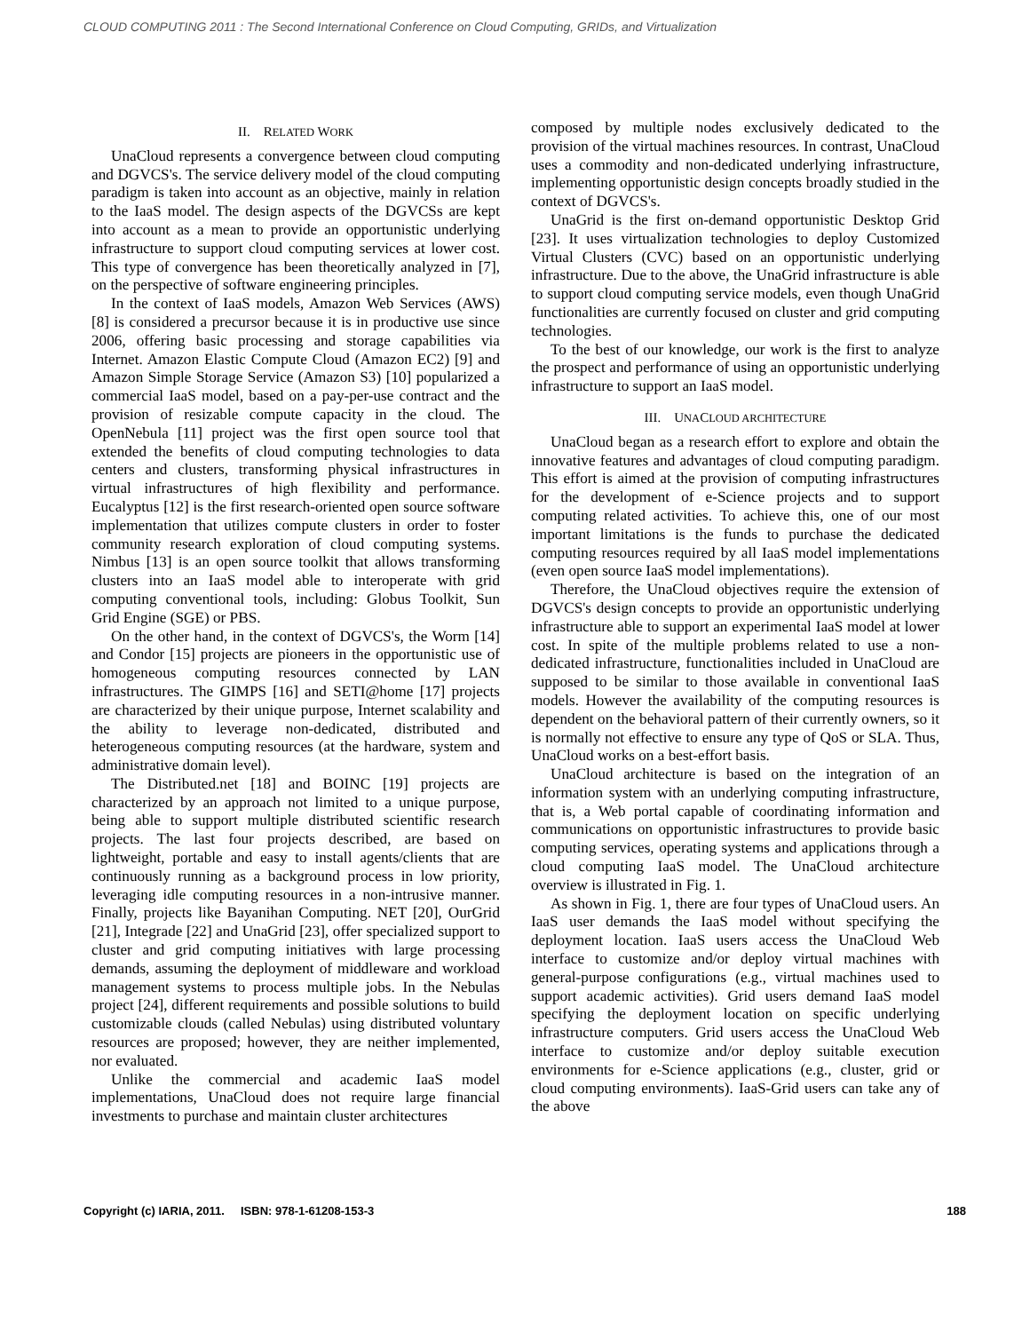CLOUD COMPUTING 2011 : The Second International Conference on Cloud Computing, GRIDs, and Virtualization
II. RELATED WORK
UnaCloud represents a convergence between cloud computing and DGVCS's. The service delivery model of the cloud computing paradigm is taken into account as an objective, mainly in relation to the IaaS model. The design aspects of the DGVCSs are kept into account as a mean to provide an opportunistic underlying infrastructure to support cloud computing services at lower cost. This type of convergence has been theoretically analyzed in [7], on the perspective of software engineering principles.
In the context of IaaS models, Amazon Web Services (AWS) [8] is considered a precursor because it is in productive use since 2006, offering basic processing and storage capabilities via Internet. Amazon Elastic Compute Cloud (Amazon EC2) [9] and Amazon Simple Storage Service (Amazon S3) [10] popularized a commercial IaaS model, based on a pay-per-use contract and the provision of resizable compute capacity in the cloud. The OpenNebula [11] project was the first open source tool that extended the benefits of cloud computing technologies to data centers and clusters, transforming physical infrastructures in virtual infrastructures of high flexibility and performance. Eucalyptus [12] is the first research-oriented open source software implementation that utilizes compute clusters in order to foster community research exploration of cloud computing systems. Nimbus [13] is an open source toolkit that allows transforming clusters into an IaaS model able to interoperate with grid computing conventional tools, including: Globus Toolkit, Sun Grid Engine (SGE) or PBS.
On the other hand, in the context of DGVCS's, the Worm [14] and Condor [15] projects are pioneers in the opportunistic use of homogeneous computing resources connected by LAN infrastructures. The GIMPS [16] and SETI@home [17] projects are characterized by their unique purpose, Internet scalability and the ability to leverage non-dedicated, distributed and heterogeneous computing resources (at the hardware, system and administrative domain level).
The Distributed.net [18] and BOINC [19] projects are characterized by an approach not limited to a unique purpose, being able to support multiple distributed scientific research projects. The last four projects described, are based on lightweight, portable and easy to install agents/clients that are continuously running as a background process in low priority, leveraging idle computing resources in a non-intrusive manner. Finally, projects like Bayanihan Computing. NET [20], OurGrid [21], Integrade [22] and UnaGrid [23], offer specialized support to cluster and grid computing initiatives with large processing demands, assuming the deployment of middleware and workload management systems to process multiple jobs. In the Nebulas project [24], different requirements and possible solutions to build customizable clouds (called Nebulas) using distributed voluntary resources are proposed; however, they are neither implemented, nor evaluated.
Unlike the commercial and academic IaaS model implementations, UnaCloud does not require large financial investments to purchase and maintain cluster architectures
composed by multiple nodes exclusively dedicated to the provision of the virtual machines resources. In contrast, UnaCloud uses a commodity and non-dedicated underlying infrastructure, implementing opportunistic design concepts broadly studied in the context of DGVCS's.
UnaGrid is the first on-demand opportunistic Desktop Grid [23]. It uses virtualization technologies to deploy Customized Virtual Clusters (CVC) based on an opportunistic underlying infrastructure. Due to the above, the UnaGrid infrastructure is able to support cloud computing service models, even though UnaGrid functionalities are currently focused on cluster and grid computing technologies.
To the best of our knowledge, our work is the first to analyze the prospect and performance of using an opportunistic underlying infrastructure to support an IaaS model.
III. UNACLOUD ARCHITECTURE
UnaCloud began as a research effort to explore and obtain the innovative features and advantages of cloud computing paradigm. This effort is aimed at the provision of computing infrastructures for the development of e-Science projects and to support computing related activities. To achieve this, one of our most important limitations is the funds to purchase the dedicated computing resources required by all IaaS model implementations (even open source IaaS model implementations).
Therefore, the UnaCloud objectives require the extension of DGVCS's design concepts to provide an opportunistic underlying infrastructure able to support an experimental IaaS model at lower cost. In spite of the multiple problems related to use a non-dedicated infrastructure, functionalities included in UnaCloud are supposed to be similar to those available in conventional IaaS models. However the availability of the computing resources is dependent on the behavioral pattern of their currently owners, so it is normally not effective to ensure any type of QoS or SLA. Thus, UnaCloud works on a best-effort basis.
UnaCloud architecture is based on the integration of an information system with an underlying computing infrastructure, that is, a Web portal capable of coordinating information and communications on opportunistic infrastructures to provide basic computing services, operating systems and applications through a cloud computing IaaS model. The UnaCloud architecture overview is illustrated in Fig. 1.
As shown in Fig. 1, there are four types of UnaCloud users. An IaaS user demands the IaaS model without specifying the deployment location. IaaS users access the UnaCloud Web interface to customize and/or deploy virtual machines with general-purpose configurations (e.g., virtual machines used to support academic activities). Grid users demand IaaS model specifying the deployment location on specific underlying infrastructure computers. Grid users access the UnaCloud Web interface to customize and/or deploy suitable execution environments for e-Science applications (e.g., cluster, grid or cloud computing environments). IaaS-Grid users can take any of the above
Copyright (c) IARIA, 2011. ISBN: 978-1-61208-153-3 188